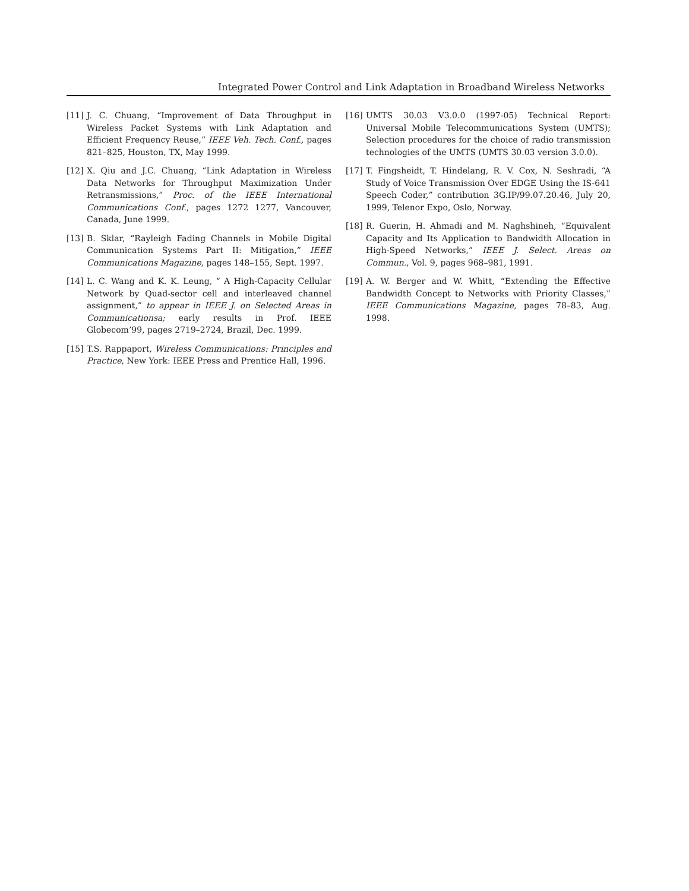Integrated Power Control and Link Adaptation in Broadband Wireless Networks
[11] J. C. Chuang, “Improvement of Data Throughput in Wireless Packet Systems with Link Adaptation and Efficient Frequency Reuse,” IEEE Veh. Tech. Conf., pages 821–825, Houston, TX, May 1999.
[12] X. Qiu and J.C. Chuang, “Link Adaptation in Wireless Data Networks for Throughput Maximization Under Retransmissions,” Proc. of the IEEE International Communications Conf., pages 1272 1277, Vancouver, Canada, June 1999.
[13] B. Sklar, “Rayleigh Fading Channels in Mobile Digital Communication Systems Part II: Mitigation,” IEEE Communications Magazine, pages 148–155, Sept. 1997.
[14] L. C. Wang and K. K. Leung, “ A High-Capacity Cellular Network by Quad-sector cell and interleaved channel assignment,” to appear in IEEE J. on Selected Areas in Communicationsa; early results in Prof. IEEE Globecom’99, pages 2719–2724, Brazil, Dec. 1999.
[15] T.S. Rappaport, Wireless Communications: Principles and Practice, New York: IEEE Press and Prentice Hall, 1996.
[16] UMTS 30.03 V3.0.0 (1997-05) Technical Report: Universal Mobile Telecommunications System (UMTS); Selection procedures for the choice of radio transmission technologies of the UMTS (UMTS 30.03 version 3.0.0).
[17] T. Fingsheidt, T. Hindelang, R. V. Cox, N. Seshradi, “A Study of Voice Transmission Over EDGE Using the IS-641 Speech Coder,” contribution 3G.IP/99.07.20.46, July 20, 1999, Telenor Expo, Oslo, Norway.
[18] R. Guerin, H. Ahmadi and M. Naghshineh, “Equivalent Capacity and Its Application to Bandwidth Allocation in High-Speed Networks,” IEEE J. Select. Areas on Commun., Vol. 9, pages 968–981, 1991.
[19] A. W. Berger and W. Whitt, “Extending the Effective Bandwidth Concept to Networks with Priority Classes,” IEEE Communications Magazine, pages 78–83, Aug. 1998.